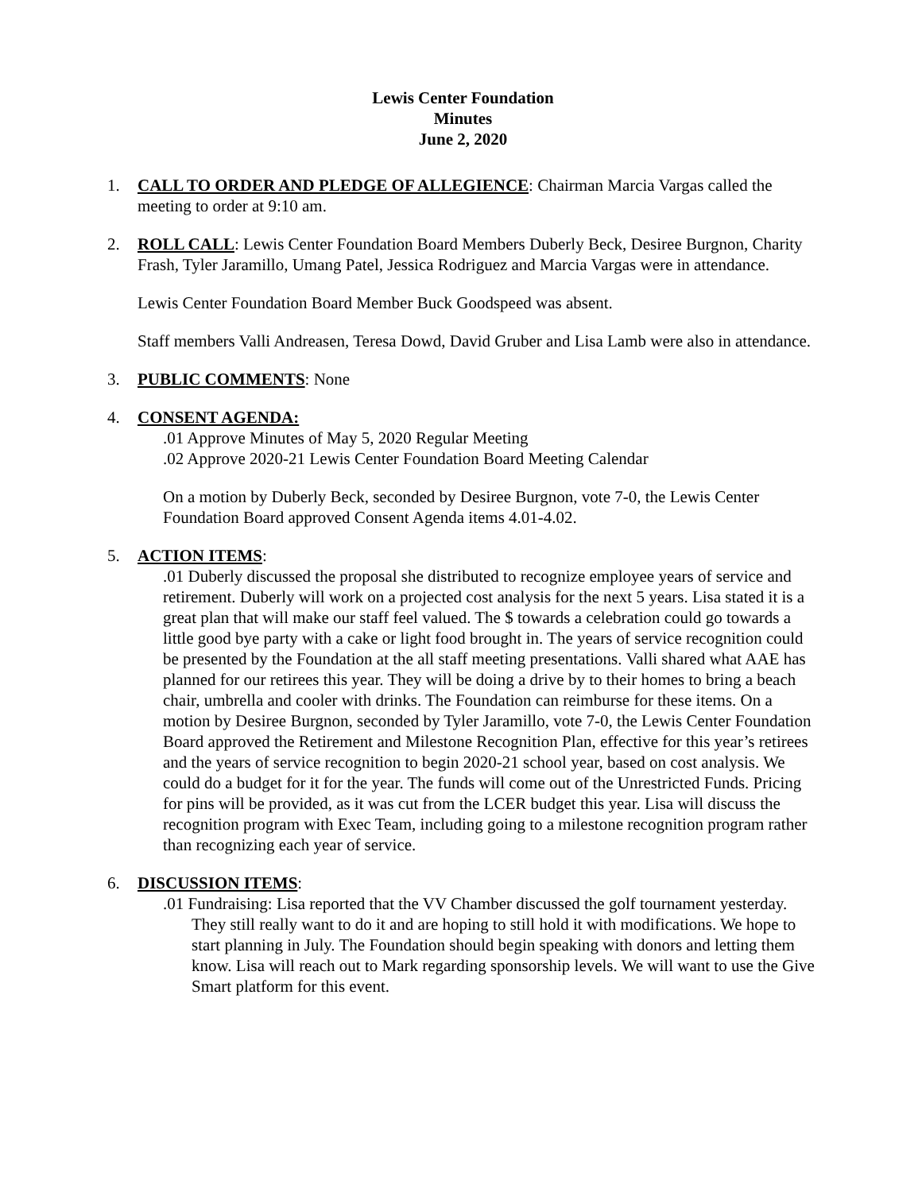Lewis Center Foundation
Minutes
June 2, 2020
1. CALL TO ORDER AND PLEDGE OF ALLEGIENCE: Chairman Marcia Vargas called the meeting to order at 9:10 am.
2. ROLL CALL: Lewis Center Foundation Board Members Duberly Beck, Desiree Burgnon, Charity Frash, Tyler Jaramillo, Umang Patel, Jessica Rodriguez and Marcia Vargas were in attendance.
Lewis Center Foundation Board Member Buck Goodspeed was absent.
Staff members Valli Andreasen, Teresa Dowd, David Gruber and Lisa Lamb were also in attendance.
3. PUBLIC COMMENTS: None
4. CONSENT AGENDA:
.01 Approve Minutes of May 5, 2020 Regular Meeting
.02 Approve 2020-21 Lewis Center Foundation Board Meeting Calendar
On a motion by Duberly Beck, seconded by Desiree Burgnon, vote 7-0, the Lewis Center Foundation Board approved Consent Agenda items 4.01-4.02.
5. ACTION ITEMS:
.01 Duberly discussed the proposal she distributed to recognize employee years of service and retirement. Duberly will work on a projected cost analysis for the next 5 years. Lisa stated it is a great plan that will make our staff feel valued. The $ towards a celebration could go towards a little good bye party with a cake or light food brought in. The years of service recognition could be presented by the Foundation at the all staff meeting presentations. Valli shared what AAE has planned for our retirees this year. They will be doing a drive by to their homes to bring a beach chair, umbrella and cooler with drinks. The Foundation can reimburse for these items. On a motion by Desiree Burgnon, seconded by Tyler Jaramillo, vote 7-0, the Lewis Center Foundation Board approved the Retirement and Milestone Recognition Plan, effective for this year’s retirees and the years of service recognition to begin 2020-21 school year, based on cost analysis. We could do a budget for it for the year. The funds will come out of the Unrestricted Funds. Pricing for pins will be provided, as it was cut from the LCER budget this year. Lisa will discuss the recognition program with Exec Team, including going to a milestone recognition program rather than recognizing each year of service.
6. DISCUSSION ITEMS:
.01 Fundraising: Lisa reported that the VV Chamber discussed the golf tournament yesterday. They still really want to do it and are hoping to still hold it with modifications. We hope to start planning in July. The Foundation should begin speaking with donors and letting them know. Lisa will reach out to Mark regarding sponsorship levels. We will want to use the Give Smart platform for this event.